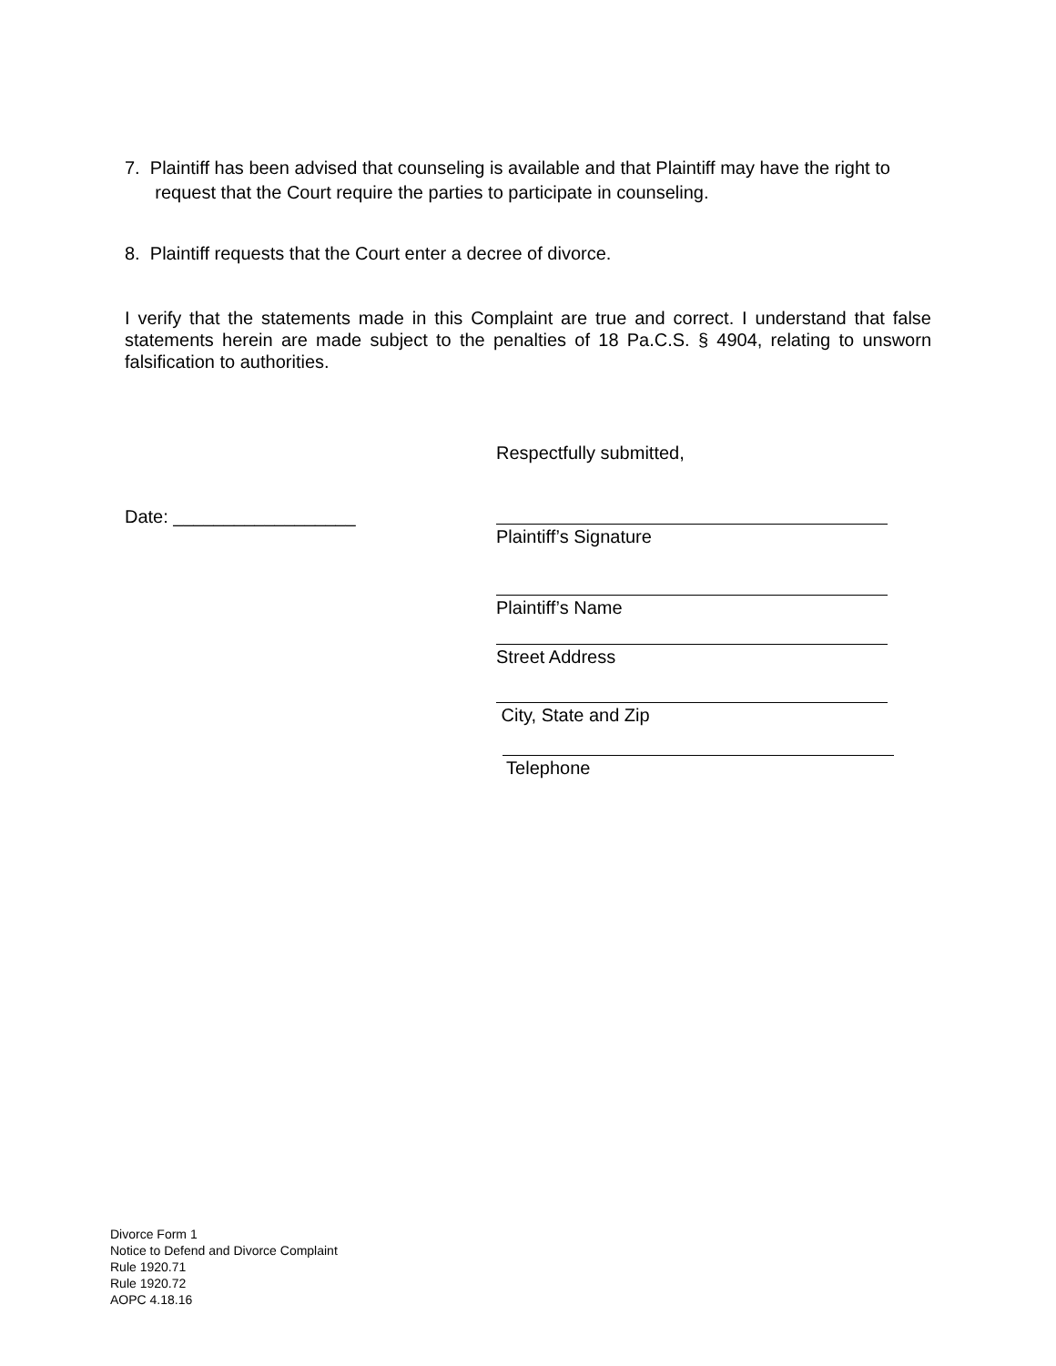7. Plaintiff has been advised that counseling is available and that Plaintiff may have the right to
request that the Court require the parties to participate in counseling.
8. Plaintiff requests that the Court enter a decree of divorce.
I verify that the statements made in this Complaint are true and correct. I understand that false statements herein are made subject to the penalties of 18 Pa.C.S. § 4904, relating to unsworn falsification to authorities.
Date: __________________
Respectfully submitted,
Plaintiff’s Signature
Plaintiff’s Name
Street Address
City, State and Zip
Telephone
Divorce Form 1
Notice to Defend and Divorce Complaint
Rule 1920.71
Rule 1920.72
AOPC 4.18.16